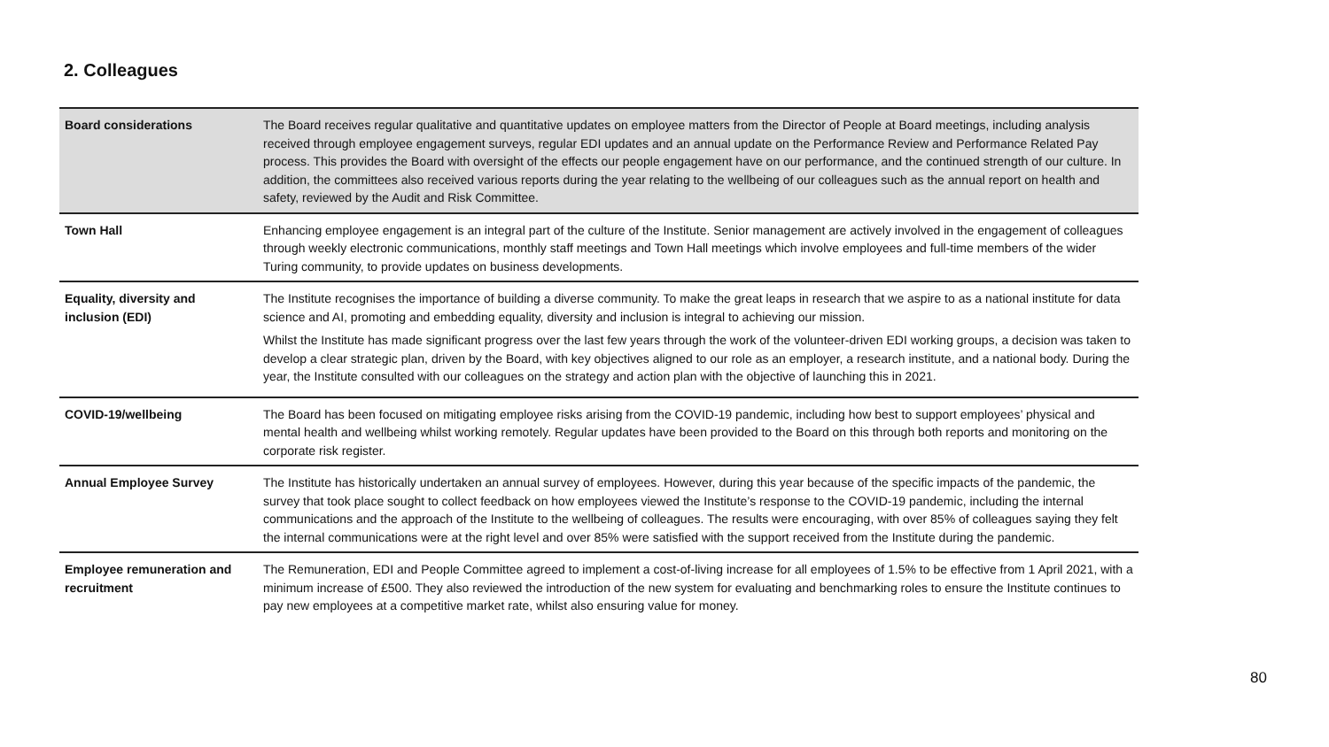2. Colleagues
| Board considerations | The Board receives regular qualitative and quantitative updates on employee matters from the Director of People at Board meetings, including analysis received through employee engagement surveys, regular EDI updates and an annual update on the Performance Review and Performance Related Pay process. This provides the Board with oversight of the effects our people engagement have on our performance, and the continued strength of our culture. In addition, the committees also received various reports during the year relating to the wellbeing of our colleagues such as the annual report on health and safety, reviewed by the Audit and Risk Committee. |
| Town Hall | Enhancing employee engagement is an integral part of the culture of the Institute. Senior management are actively involved in the engagement of colleagues through weekly electronic communications, monthly staff meetings and Town Hall meetings which involve employees and full-time members of the wider Turing community, to provide updates on business developments. |
| Equality, diversity and inclusion (EDI) | The Institute recognises the importance of building a diverse community. To make the great leaps in research that we aspire to as a national institute for data science and AI, promoting and embedding equality, diversity and inclusion is integral to achieving our mission. Whilst the Institute has made significant progress over the last few years through the work of the volunteer-driven EDI working groups, a decision was taken to develop a clear strategic plan, driven by the Board, with key objectives aligned to our role as an employer, a research institute, and a national body. During the year, the Institute consulted with our colleagues on the strategy and action plan with the objective of launching this in 2021. |
| COVID-19/wellbeing | The Board has been focused on mitigating employee risks arising from the COVID-19 pandemic, including how best to support employees’ physical and mental health and wellbeing whilst working remotely. Regular updates have been provided to the Board on this through both reports and monitoring on the corporate risk register. |
| Annual Employee Survey | The Institute has historically undertaken an annual survey of employees. However, during this year because of the specific impacts of the pandemic, the survey that took place sought to collect feedback on how employees viewed the Institute’s response to the COVID-19 pandemic, including the internal communications and the approach of the Institute to the wellbeing of colleagues. The results were encouraging, with over 85% of colleagues saying they felt the internal communications were at the right level and over 85% were satisfied with the support received from the Institute during the pandemic. |
| Employee remuneration and recruitment | The Remuneration, EDI and People Committee agreed to implement a cost-of-living increase for all employees of 1.5% to be effective from 1 April 2021, with a minimum increase of £500. They also reviewed the introduction of the new system for evaluating and benchmarking roles to ensure the Institute continues to pay new employees at a competitive market rate, whilst also ensuring value for money. |
80